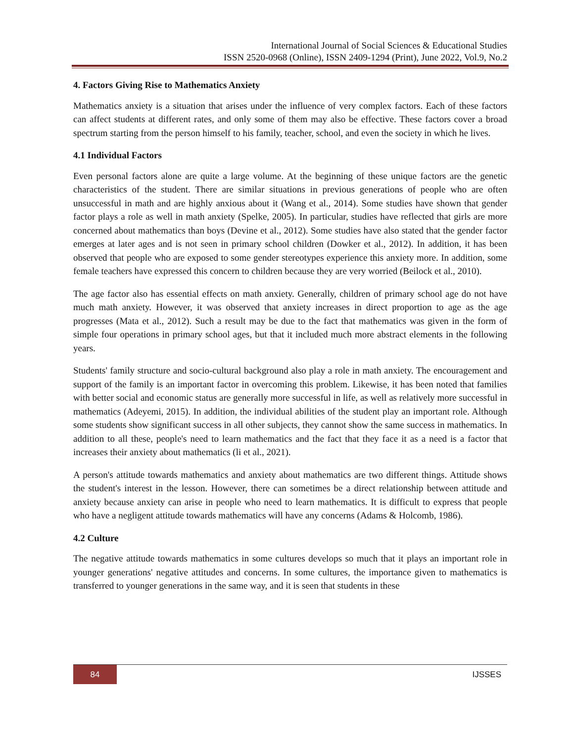International Journal of Social Sciences & Educational Studies
ISSN 2520-0968 (Online), ISSN 2409-1294 (Print), June 2022, Vol.9, No.2
4. Factors Giving Rise to Mathematics Anxiety
Mathematics anxiety is a situation that arises under the influence of very complex factors. Each of these factors can affect students at different rates, and only some of them may also be effective. These factors cover a broad spectrum starting from the person himself to his family, teacher, school, and even the society in which he lives.
4.1 Individual Factors
Even personal factors alone are quite a large volume. At the beginning of these unique factors are the genetic characteristics of the student. There are similar situations in previous generations of people who are often unsuccessful in math and are highly anxious about it (Wang et al., 2014). Some studies have shown that gender factor plays a role as well in math anxiety (Spelke, 2005). In particular, studies have reflected that girls are more concerned about mathematics than boys (Devine et al., 2012). Some studies have also stated that the gender factor emerges at later ages and is not seen in primary school children (Dowker et al., 2012). In addition, it has been observed that people who are exposed to some gender stereotypes experience this anxiety more. In addition, some female teachers have expressed this concern to children because they are very worried (Beilock et al., 2010).
The age factor also has essential effects on math anxiety. Generally, children of primary school age do not have much math anxiety. However, it was observed that anxiety increases in direct proportion to age as the age progresses (Mata et al., 2012). Such a result may be due to the fact that mathematics was given in the form of simple four operations in primary school ages, but that it included much more abstract elements in the following years.
Students' family structure and socio-cultural background also play a role in math anxiety. The encouragement and support of the family is an important factor in overcoming this problem. Likewise, it has been noted that families with better social and economic status are generally more successful in life, as well as relatively more successful in mathematics (Adeyemi, 2015). In addition, the individual abilities of the student play an important role. Although some students show significant success in all other subjects, they cannot show the same success in mathematics. In addition to all these, people's need to learn mathematics and the fact that they face it as a need is a factor that increases their anxiety about mathematics (li et al., 2021).
A person's attitude towards mathematics and anxiety about mathematics are two different things. Attitude shows the student's interest in the lesson. However, there can sometimes be a direct relationship between attitude and anxiety because anxiety can arise in people who need to learn mathematics. It is difficult to express that people who have a negligent attitude towards mathematics will have any concerns (Adams & Holcomb, 1986).
4.2 Culture
The negative attitude towards mathematics in some cultures develops so much that it plays an important role in younger generations' negative attitudes and concerns. In some cultures, the importance given to mathematics is transferred to younger generations in the same way, and it is seen that students in these
84 IJSSES